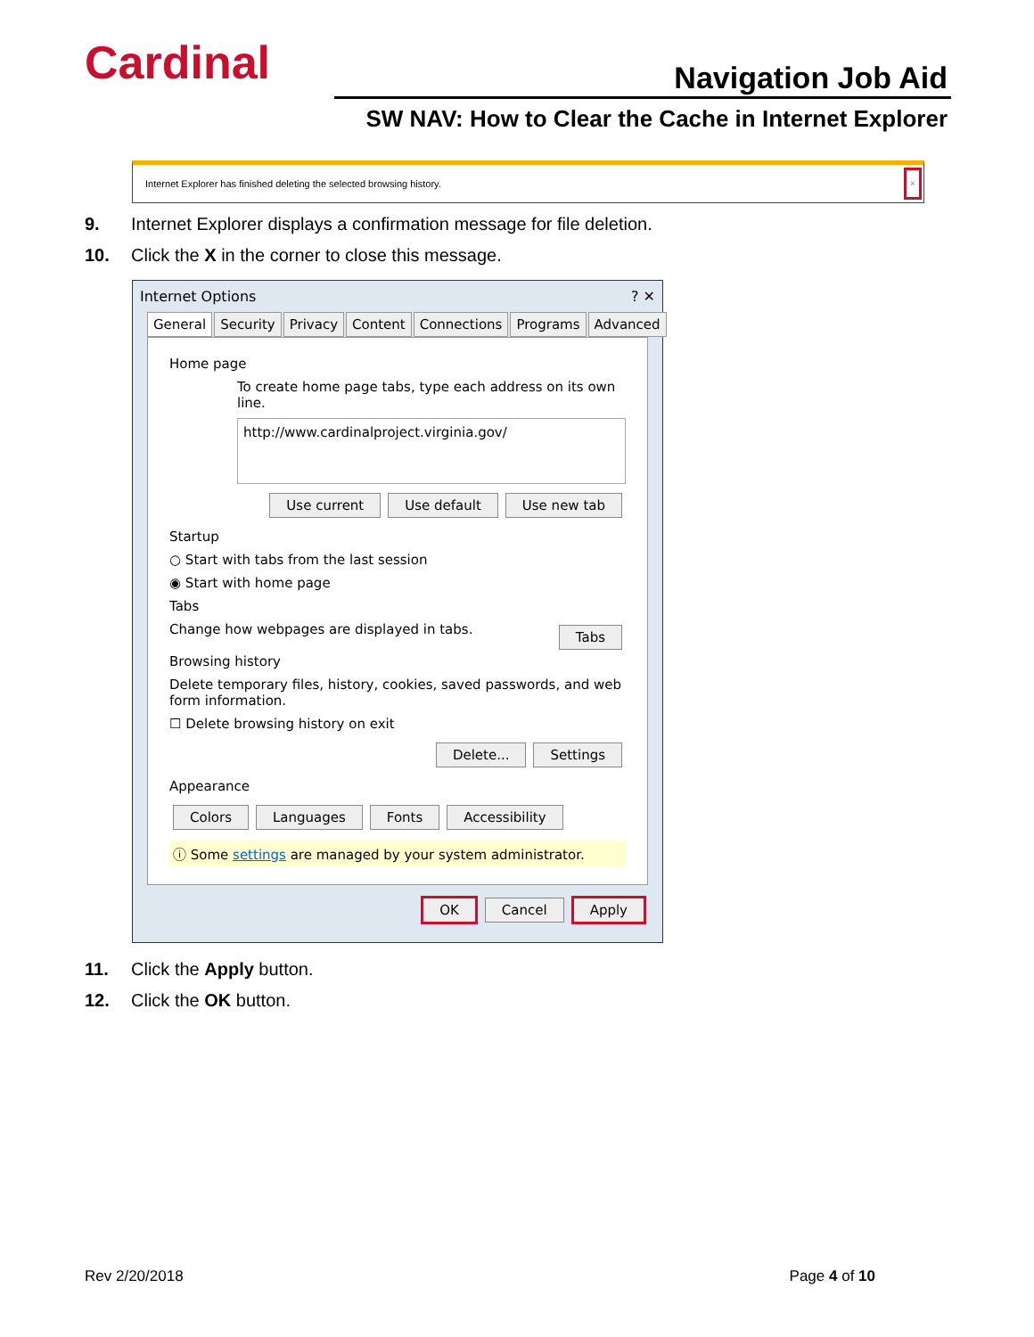Cardinal Navigation Job Aid
SW NAV: How to Clear the Cache in Internet Explorer
Internet Explorer has finished deleting the selected browsing history.
×
9. Internet Explorer displays a confirmation message for file deletion.
10. Click the X in the corner to close this message.
Internet Options ? ✕
General Security Privacy Content Connections Programs Advanced
Home page
To create home page tabs, type each address on its own line.
http://www.cardinalproject.virginia.gov/
Use current Use default Use new tab
Startup
○ Start with tabs from the last session
◉ Start with home page
Tabs
Change how webpages are displayed in tabs. Tabs
Browsing history
Delete temporary files, history, cookies, saved passwords, and web form information.
☐ Delete browsing history on exit
Delete... Settings
Appearance
Colors Languages Fonts Accessibility
ⓘ Some settings are managed by your system administrator.
OK Cancel Apply
11. Click the Apply button.
12. Click the OK button.
Rev 2/20/2018 Page 4 of 10